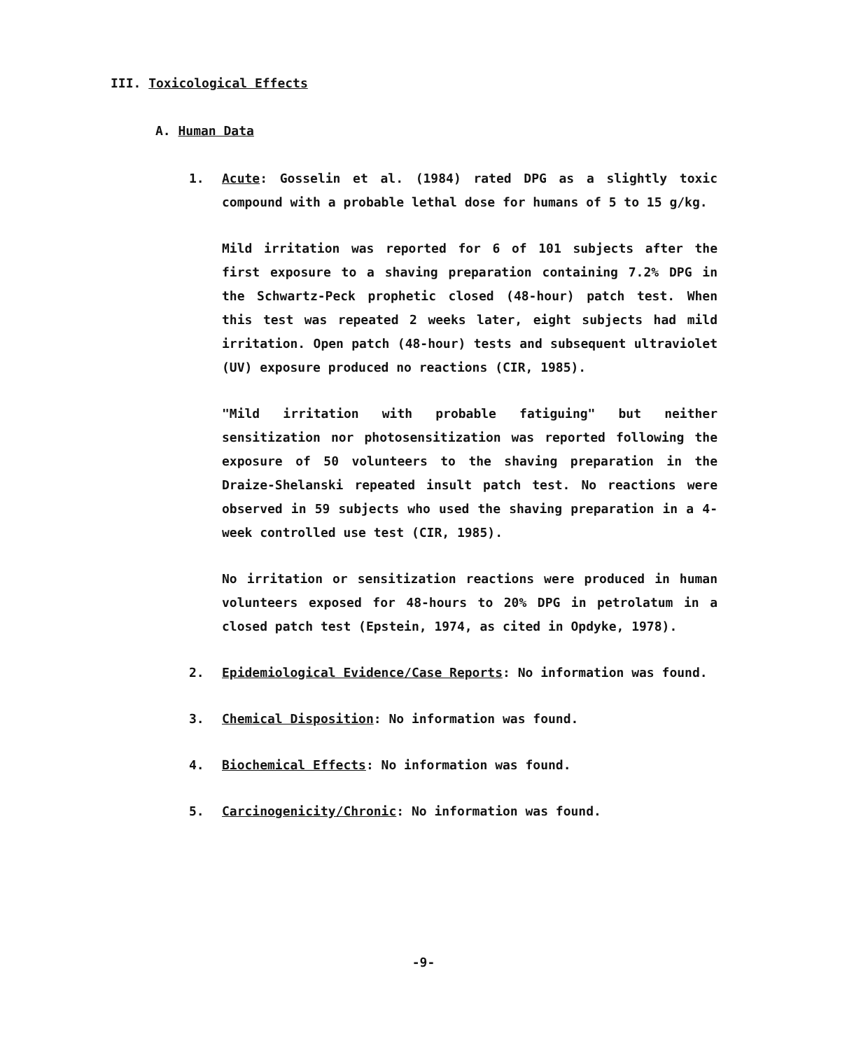III. Toxicological Effects
A. Human Data
1. Acute: Gosselin et al. (1984) rated DPG as a slightly toxic compound with a probable lethal dose for humans of 5 to 15 g/kg.
Mild irritation was reported for 6 of 101 subjects after the first exposure to a shaving preparation containing 7.2% DPG in the Schwartz-Peck prophetic closed (48-hour) patch test. When this test was repeated 2 weeks later, eight subjects had mild irritation. Open patch (48-hour) tests and subsequent ultraviolet (UV) exposure produced no reactions (CIR, 1985).
"Mild irritation with probable fatiguing" but neither sensitization nor photosensitization was reported following the exposure of 50 volunteers to the shaving preparation in the Draize-Shelanski repeated insult patch test. No reactions were observed in 59 subjects who used the shaving preparation in a 4-week controlled use test (CIR, 1985).
No irritation or sensitization reactions were produced in human volunteers exposed for 48-hours to 20% DPG in petrolatum in a closed patch test (Epstein, 1974, as cited in Opdyke, 1978).
2. Epidemiological Evidence/Case Reports: No information was found.
3. Chemical Disposition: No information was found.
4. Biochemical Effects: No information was found.
5. Carcinogenicity/Chronic: No information was found.
-9-